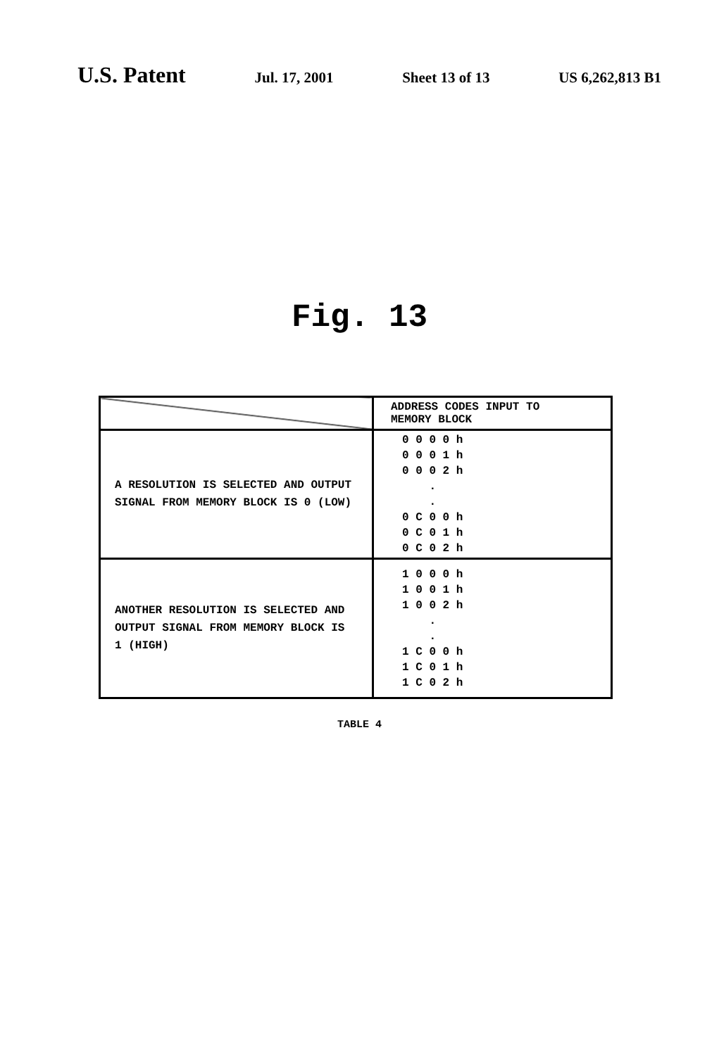U.S. Patent
Jul. 17, 2001 Sheet 13 of 13 US 6,262,813 B1
Fig. 13
| | ADDRESS CODES INPUT TO MEMORY BLOCK |
| A RESOLUTION IS SELECTED AND OUTPUT SIGNAL FROM MEMORY BLOCK IS 0 (LOW) | 0 0 0 0 h 0 0 0 1 h 0 0 0 2 h . . 0 C 0 0 h 0 C 0 1 h 0 C 0 2 h |
| ANOTHER RESOLUTION IS SELECTED AND OUTPUT SIGNAL FROM MEMORY BLOCK IS 1 (HIGH) | 1 0 0 0 h 1 0 0 1 h 1 0 0 2 h . . 1 C 0 0 h 1 C 0 1 h 1 C 0 2 h |
TABLE 4